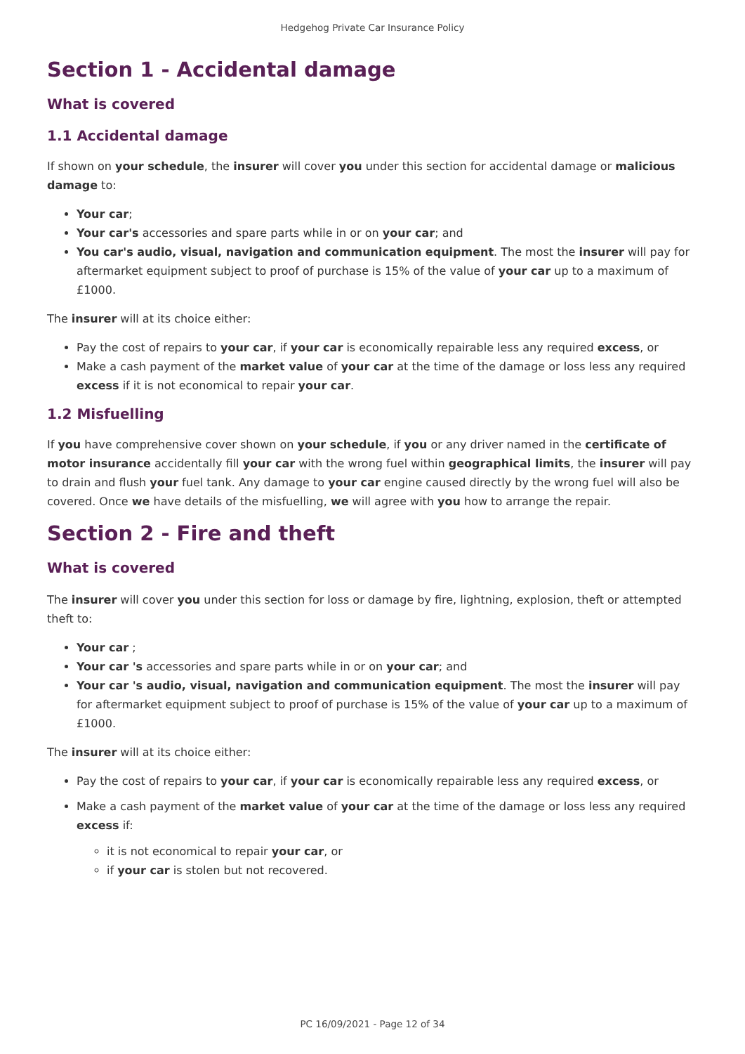Hedgehog Private Car Insurance Policy
Section 1 - Accidental damage
What is covered
1.1 Accidental damage
If shown on your schedule, the insurer will cover you under this section for accidental damage or malicious damage to:
Your car;
Your car's accessories and spare parts while in or on your car; and
You car's audio, visual, navigation and communication equipment. The most the insurer will pay for aftermarket equipment subject to proof of purchase is 15% of the value of your car up to a maximum of £1000.
The insurer will at its choice either:
Pay the cost of repairs to your car, if your car is economically repairable less any required excess, or
Make a cash payment of the market value of your car at the time of the damage or loss less any required excess if it is not economical to repair your car.
1.2 Misfuelling
If you have comprehensive cover shown on your schedule, if you or any driver named in the certificate of motor insurance accidentally fill your car with the wrong fuel within geographical limits, the insurer will pay to drain and flush your fuel tank. Any damage to your car engine caused directly by the wrong fuel will also be covered. Once we have details of the misfuelling, we will agree with you how to arrange the repair.
Section 2 - Fire and theft
What is covered
The insurer will cover you under this section for loss or damage by fire, lightning, explosion, theft or attempted theft to:
Your car ;
Your car 's accessories and spare parts while in or on your car; and
Your car 's audio, visual, navigation and communication equipment. The most the insurer will pay for aftermarket equipment subject to proof of purchase is 15% of the value of your car up to a maximum of £1000.
The insurer will at its choice either:
Pay the cost of repairs to your car, if your car is economically repairable less any required excess, or
Make a cash payment of the market value of your car at the time of the damage or loss less any required excess if:
it is not economical to repair your car, or
if your car is stolen but not recovered.
PC 16/09/2021 - Page 12 of 34